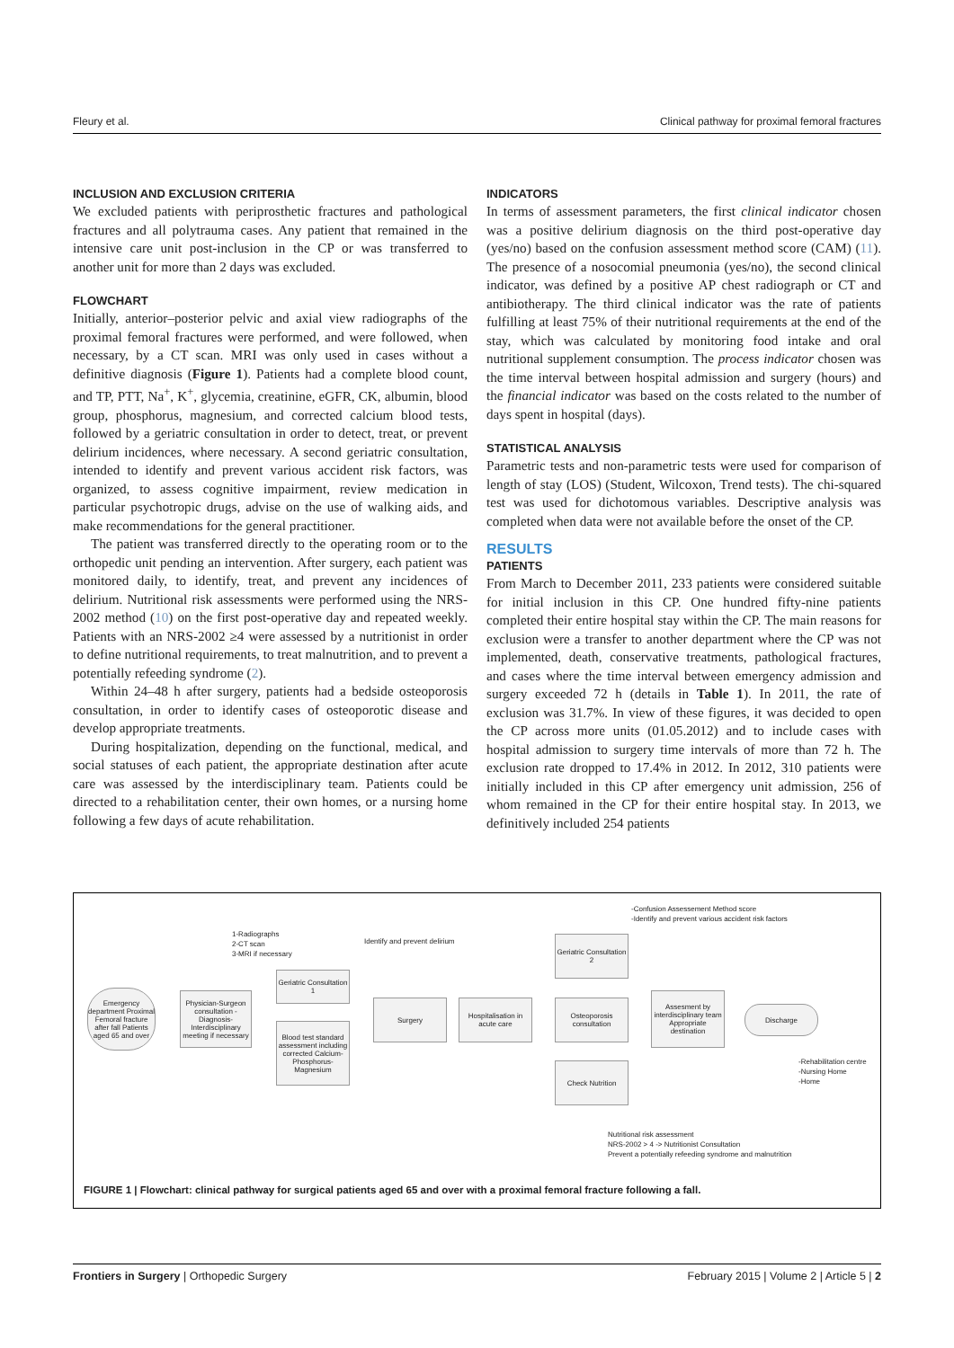Fleury et al. Clinical pathway for proximal femoral fractures
INCLUSION AND EXCLUSION CRITERIA
We excluded patients with periprosthetic fractures and pathological fractures and all polytrauma cases. Any patient that remained in the intensive care unit post-inclusion in the CP or was transferred to another unit for more than 2 days was excluded.
FLOWCHART
Initially, anterior–posterior pelvic and axial view radiographs of the proximal femoral fractures were performed, and were followed, when necessary, by a CT scan. MRI was only used in cases without a definitive diagnosis (Figure 1). Patients had a complete blood count, and TP, PTT, Na<sup>+</sup>, K<sup>+</sup>, glycemia, creatinine, eGFR, CK, albumin, blood group, phosphorus, magnesium, and corrected calcium blood tests, followed by a geriatric consultation in order to detect, treat, or prevent delirium incidences, where necessary. A second geriatric consultation, intended to identify and prevent various accident risk factors, was organized, to assess cognitive impairment, review medication in particular psychotropic drugs, advise on the use of walking aids, and make recommendations for the general practitioner.
The patient was transferred directly to the operating room or to the orthopedic unit pending an intervention. After surgery, each patient was monitored daily, to identify, treat, and prevent any incidences of delirium. Nutritional risk assessments were performed using the NRS-2002 method (10) on the first post-operative day and repeated weekly. Patients with an NRS-2002 ≥4 were assessed by a nutritionist in order to define nutritional requirements, to treat malnutrition, and to prevent a potentially refeeding syndrome (2).
Within 24–48 h after surgery, patients had a bedside osteoporosis consultation, in order to identify cases of osteoporotic disease and develop appropriate treatments.
During hospitalization, depending on the functional, medical, and social statuses of each patient, the appropriate destination after acute care was assessed by the interdisciplinary team. Patients could be directed to a rehabilitation center, their own homes, or a nursing home following a few days of acute rehabilitation.
INDICATORS
In terms of assessment parameters, the first clinical indicator chosen was a positive delirium diagnosis on the third post-operative day (yes/no) based on the confusion assessment method score (CAM) (11). The presence of a nosocomial pneumonia (yes/no), the second clinical indicator, was defined by a positive AP chest radiograph or CT and antibiotherapy. The third clinical indicator was the rate of patients fulfilling at least 75% of their nutritional requirements at the end of the stay, which was calculated by monitoring food intake and oral nutritional supplement consumption. The process indicator chosen was the time interval between hospital admission and surgery (hours) and the financial indicator was based on the costs related to the number of days spent in hospital (days).
STATISTICAL ANALYSIS
Parametric tests and non-parametric tests were used for comparison of length of stay (LOS) (Student, Wilcoxon, Trend tests). The chi-squared test was used for dichotomous variables. Descriptive analysis was completed when data were not available before the onset of the CP.
RESULTS
PATIENTS
From March to December 2011, 233 patients were considered suitable for initial inclusion in this CP. One hundred fifty-nine patients completed their entire hospital stay within the CP. The main reasons for exclusion were a transfer to another department where the CP was not implemented, death, conservative treatments, pathological fractures, and cases where the time interval between emergency admission and surgery exceeded 72 h (details in Table 1). In 2011, the rate of exclusion was 31.7%. In view of these figures, it was decided to open the CP across more units (01.05.2012) and to include cases with hospital admission to surgery time intervals of more than 72 h. The exclusion rate dropped to 17.4% in 2012. In 2012, 310 patients were initially included in this CP after emergency unit admission, 256 of whom remained in the CP for their entire hospital stay. In 2013, we definitively included 254 patients
-Confusion Assessement Method score
-Identify and prevent various accident risk factors
1-Radiographs
2-CT scan
3-MRI if necessary
Identify and prevent delirium
Emergency department Proximal Femoral fracture after fall Patients aged 65 and over
Physician-Surgeon consultation -Diagnosis-Interdisciplinary meeting if necessary
Geriatric Consultation 1
Blood test standard assessment including corrected Calcium-Phosphorus-Magnesium
Surgery
Hospitalisation in acute care
Geriatric Consultation 2
Osteoporosis consultation
Check Nutrition
Assesment by interdisciplinary team Appropriate destination
Discharge
-Rehabilitation centre
-Nursing Home
-Home
Nutritional risk assessment
NRS-2002 > 4 -> Nutritionist Consultation
Prevent a potentially refeeding syndrome and malnutrition
FIGURE 1 | Flowchart: clinical pathway for surgical patients aged 65 and over with a proximal femoral fracture following a fall.
Frontiers in Surgery | Orthopedic Surgery February 2015 | Volume 2 | Article 5 | 2